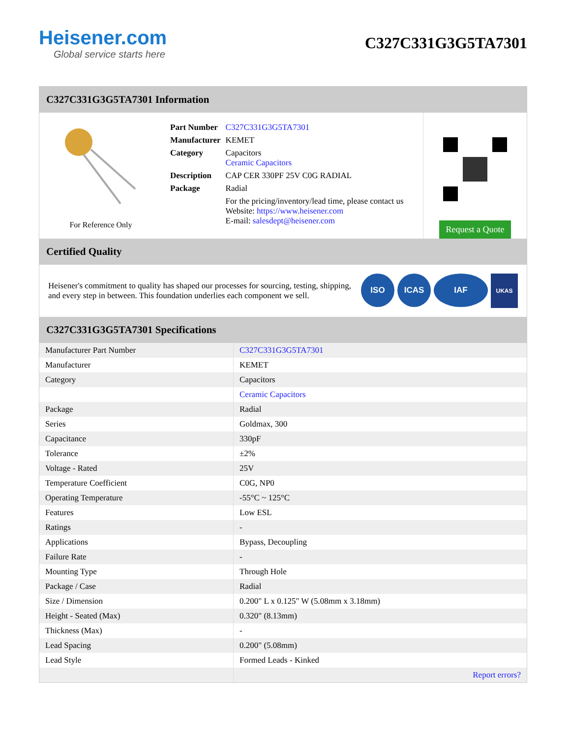Heisener.com
Global service starts here
C327C331G3G5TA7301
C327C331G3G5TA7301 Information
For Reference Only
| Part Number | C327C331G3G5TA7301 |
| Manufacturer | KEMET |
| Category | Capacitors Ceramic Capacitors |
| Description | CAP CER 330PF 25V C0G RADIAL |
| Package | Radial |
| | For the pricing/inventory/lead time, please contact us Website: https://www.heisener.com E-mail: salesdept@heisener.com |
Request a Quote
Certified Quality
Heisener's commitment to quality has shaped our processes for sourcing, testing, shipping, and every step in between. This foundation underlies each component we sell.
ISO ICAS IAF UKAS
C327C331G3G5TA7301 Specifications
| Manufacturer Part Number | C327C331G3G5TA7301 |
| Manufacturer | KEMET |
| Category | Capacitors |
| | Ceramic Capacitors |
| Package | Radial |
| Series | Goldmax, 300 |
| Capacitance | 330pF |
| Tolerance | ±2% |
| Voltage - Rated | 25V |
| Temperature Coefficient | C0G, NP0 |
| Operating Temperature | -55°C ~ 125°C |
| Features | Low ESL |
| Ratings | - |
| Applications | Bypass, Decoupling |
| Failure Rate | - |
| Mounting Type | Through Hole |
| Package / Case | Radial |
| Size / Dimension | 0.200" L x 0.125" W (5.08mm x 3.18mm) |
| Height - Seated (Max) | 0.320" (8.13mm) |
| Thickness (Max) | - |
| Lead Spacing | 0.200" (5.08mm) |
| Lead Style | Formed Leads - Kinked |
| | Report errors? |